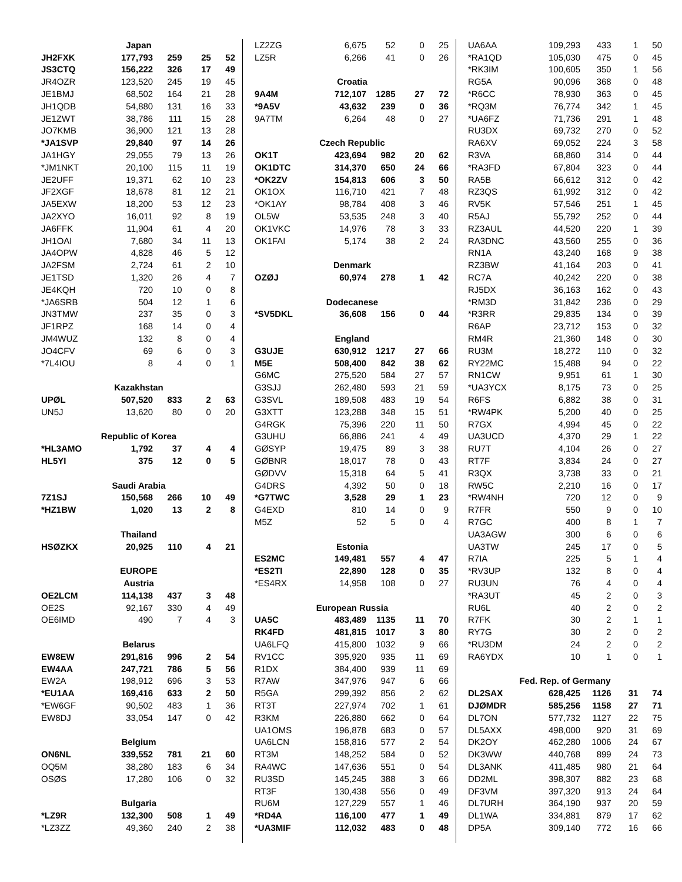| | Japan | | | |
| JH2FXK | 177,793 | 259 | 25 | 52 |
| JS3CTQ | 156,222 | 326 | 17 | 49 |
| JR4OZR | 123,520 | 245 | 19 | 45 |
| JE1BMJ | 68,502 | 164 | 21 | 28 |
| JH1QDB | 54,880 | 131 | 16 | 33 |
| JE1ZWT | 38,786 | 111 | 15 | 28 |
| JO7KMB | 36,900 | 121 | 13 | 28 |
| *JA1SVP | 29,840 | 97 | 14 | 26 |
| JA1HGY | 29,055 | 79 | 13 | 26 |
| *JM1NKT | 20,100 | 115 | 11 | 19 |
| JE2UFF | 19,371 | 62 | 10 | 23 |
| JF2XGF | 18,678 | 81 | 12 | 21 |
| JA5EXW | 18,200 | 53 | 12 | 23 |
| JA2XYO | 16,011 | 92 | 8 | 19 |
| JA6FFK | 11,904 | 61 | 4 | 20 |
| JH1OAI | 7,680 | 34 | 11 | 13 |
| JA4OPW | 4,828 | 46 | 5 | 12 |
| JA2FSM | 2,724 | 61 | 2 | 10 |
| JE1TSD | 1,320 | 26 | 4 | 7 |
| JE4KQH | 720 | 10 | 0 | 8 |
| *JA6SRB | 504 | 12 | 1 | 6 |
| JN3TMW | 237 | 35 | 0 | 3 |
| JF1RPZ | 168 | 14 | 0 | 4 |
| JM4WUZ | 132 | 8 | 0 | 4 |
| JO4CFV | 69 | 6 | 0 | 3 |
| *7L4IOU | 8 | 4 | 0 | 1 |
| | Kazakhstan | | | |
| UPØL | 507,520 | 833 | 2 | 63 |
| UN5J | 13,620 | 80 | 0 | 20 |
| | Republic of Korea | | | |
| *HL3AMO | 1,792 | 37 | 4 | 4 |
| HL5YI | 375 | 12 | 0 | 5 |
| | Saudi Arabia | | | |
| 7Z1SJ | 150,568 | 266 | 10 | 49 |
| *HZ1BW | 1,020 | 13 | 2 | 8 |
| | Thailand | | | |
| HSØZKX | 20,925 | 110 | 4 | 21 |
| | EUROPE | | | |
| | Austria | | | |
| OE2LCM | 114,138 | 437 | 3 | 48 |
| OE2S | 92,167 | 330 | 4 | 49 |
| OE6IMD | 490 | 7 | 4 | 3 |
| | Belarus | | | |
| EW8EW | 291,816 | 996 | 2 | 54 |
| EW4AA | 247,721 | 786 | 5 | 56 |
| EW2A | 198,912 | 696 | 3 | 53 |
| *EU1AA | 169,416 | 633 | 2 | 50 |
| *EW6GF | 90,502 | 483 | 1 | 36 |
| EW8DJ | 33,054 | 147 | 0 | 42 |
| | Belgium | | | |
| ON6NL | 339,552 | 781 | 21 | 60 |
| OQ5M | 38,280 | 183 | 6 | 34 |
| OSØS | 17,280 | 106 | 0 | 32 |
| | Bulgaria | | | |
| *LZ9R | 132,300 | 508 | 1 | 49 |
| *LZ3ZZ | 49,360 | 240 | 2 | 38 |
| LZ2ZG | 6,675 | 52 | 0 | 25 |
| LZ5R | 6,266 | 41 | 0 | 26 |
| | Croatia | | | |
| 9A4M | 712,107 | 1285 | 27 | 72 |
| *9A5V | 43,632 | 239 | 0 | 36 |
| 9A7TM | 6,264 | 48 | 0 | 27 |
| | Czech Republic | | | |
| OK1T | 423,694 | 982 | 20 | 62 |
| OK1DTC | 314,370 | 650 | 24 | 66 |
| *OK2ZV | 154,813 | 606 | 3 | 50 |
| OK1OX | 116,710 | 421 | 7 | 48 |
| *OK1AY | 98,784 | 408 | 3 | 46 |
| OL5W | 53,535 | 248 | 3 | 40 |
| OK1VKC | 14,976 | 78 | 3 | 33 |
| OK1FAI | 5,174 | 38 | 2 | 24 |
| | Denmark | | | |
| OZØJ | 60,974 | 278 | 1 | 42 |
| | Dodecanese | | | |
| *SV5DKL | 36,608 | 156 | 0 | 44 |
| | England | | | |
| G3UJE | 630,912 | 1217 | 27 | 66 |
| M5E | 508,400 | 842 | 38 | 62 |
| G6MC | 275,520 | 584 | 27 | 57 |
| G3SJJ | 262,480 | 593 | 21 | 59 |
| G3SVL | 189,508 | 483 | 19 | 54 |
| G3XTT | 123,288 | 348 | 15 | 51 |
| G4RGK | 75,396 | 220 | 11 | 50 |
| G3UHU | 66,886 | 241 | 4 | 49 |
| GØSYP | 19,475 | 89 | 3 | 38 |
| GØBNR | 18,017 | 78 | 0 | 43 |
| GØDVV | 15,318 | 64 | 5 | 41 |
| G4DRS | 4,392 | 50 | 0 | 18 |
| *G7TWC | 3,528 | 29 | 1 | 23 |
| G4EXD | 810 | 14 | 0 | 9 |
| M5Z | 52 | 5 | 0 | 4 |
| | Estonia | | | |
| ES2MC | 149,481 | 557 | 4 | 47 |
| *ES2TI | 22,890 | 128 | 0 | 35 |
| *ES4RX | 14,958 | 108 | 0 | 27 |
| | European Russia | | | |
| UA5C | 483,489 | 1135 | 11 | 70 |
| RK4FD | 481,815 | 1017 | 3 | 80 |
| UA6LFQ | 415,800 | 1032 | 9 | 66 |
| RV1CC | 395,920 | 935 | 11 | 69 |
| R1DX | 384,400 | 939 | 11 | 69 |
| R7AW | 347,976 | 947 | 6 | 66 |
| R5GA | 299,392 | 856 | 2 | 62 |
| RT3T | 227,974 | 702 | 1 | 61 |
| R3KM | 226,880 | 662 | 0 | 64 |
| UA1OMS | 196,878 | 683 | 0 | 57 |
| UA6LCN | 158,816 | 577 | 2 | 54 |
| RT3M | 148,252 | 584 | 0 | 52 |
| RA4WC | 147,636 | 551 | 0 | 54 |
| RU3SD | 145,245 | 388 | 3 | 66 |
| RT3F | 130,438 | 556 | 0 | 49 |
| RU6M | 127,229 | 557 | 1 | 46 |
| *RD4A | 116,100 | 477 | 1 | 49 |
| *UA3MIF | 112,032 | 483 | 0 | 48 |
| UA6AA | 109,293 | 433 | 1 | 50 |
| *RA1QD | 105,030 | 475 | 0 | 45 |
| *RK3IM | 100,605 | 350 | 1 | 56 |
| RG5A | 90,096 | 368 | 0 | 48 |
| *R6CC | 78,930 | 363 | 0 | 45 |
| *RQ3M | 76,774 | 342 | 1 | 45 |
| *UA6FZ | 71,736 | 291 | 1 | 48 |
| RU3DX | 69,732 | 270 | 0 | 52 |
| RA6XV | 69,052 | 224 | 3 | 58 |
| R3VA | 68,860 | 314 | 0 | 44 |
| *RA3FD | 67,804 | 323 | 0 | 44 |
| RA5B | 66,612 | 312 | 0 | 42 |
| RZ3QS | 61,992 | 312 | 0 | 42 |
| RV5K | 57,546 | 251 | 1 | 45 |
| R5AJ | 55,792 | 252 | 0 | 44 |
| RZ3AUL | 44,520 | 220 | 1 | 39 |
| RA3DNC | 43,560 | 255 | 0 | 36 |
| RN1A | 43,240 | 168 | 9 | 38 |
| RZ3BW | 41,164 | 203 | 0 | 41 |
| RC7A | 40,242 | 220 | 0 | 38 |
| RJ5DX | 36,163 | 162 | 0 | 43 |
| *RM3D | 31,842 | 236 | 0 | 29 |
| *R3RR | 29,835 | 134 | 0 | 39 |
| R6AP | 23,712 | 153 | 0 | 32 |
| RM4R | 21,360 | 148 | 0 | 30 |
| RU3M | 18,272 | 110 | 0 | 32 |
| RY22MC | 15,488 | 94 | 0 | 22 |
| RN1CW | 9,951 | 61 | 1 | 30 |
| *UA3YCX | 8,175 | 73 | 0 | 25 |
| R6FS | 6,882 | 38 | 0 | 31 |
| *RW4PK | 5,200 | 40 | 0 | 25 |
| R7GX | 4,994 | 45 | 0 | 22 |
| UA3UCD | 4,370 | 29 | 1 | 22 |
| RU7T | 4,104 | 26 | 0 | 27 |
| RT7F | 3,834 | 24 | 0 | 27 |
| R3QX | 3,738 | 33 | 0 | 21 |
| RW5C | 2,210 | 16 | 0 | 17 |
| *RW4NH | 720 | 12 | 0 | 9 |
| R7FR | 550 | 9 | 0 | 10 |
| R7GC | 400 | 8 | 1 | 7 |
| UA3AGW | 300 | 6 | 0 | 6 |
| UA3TW | 245 | 17 | 0 | 5 |
| R7IA | 225 | 5 | 1 | 4 |
| *RV3UP | 132 | 8 | 0 | 4 |
| RU3UN | 76 | 4 | 0 | 4 |
| *RA3UT | 45 | 2 | 0 | 3 |
| RU6L | 40 | 2 | 0 | 2 |
| R7FK | 30 | 2 | 1 | 1 |
| RY7G | 30 | 2 | 0 | 2 |
| *RU3DM | 24 | 2 | 0 | 2 |
| RA6YDX | 10 | 1 | 0 | 1 |
| | Fed. Rep. of Germany | | | |
| DL2SAX | 628,425 | 1126 | 31 | 74 |
| DJØMDR | 585,256 | 1158 | 27 | 71 |
| DL7ON | 577,732 | 1127 | 22 | 75 |
| DL5AXX | 498,000 | 920 | 31 | 69 |
| DK2OY | 462,280 | 1006 | 24 | 67 |
| DK3WW | 440,768 | 899 | 24 | 73 |
| DL3ANK | 411,485 | 980 | 21 | 64 |
| DD2ML | 398,307 | 882 | 23 | 68 |
| DF3VM | 397,320 | 913 | 24 | 64 |
| DL7URH | 364,190 | 937 | 20 | 59 |
| DL1WA | 334,881 | 879 | 17 | 62 |
| DP5A | 309,140 | 772 | 16 | 66 |